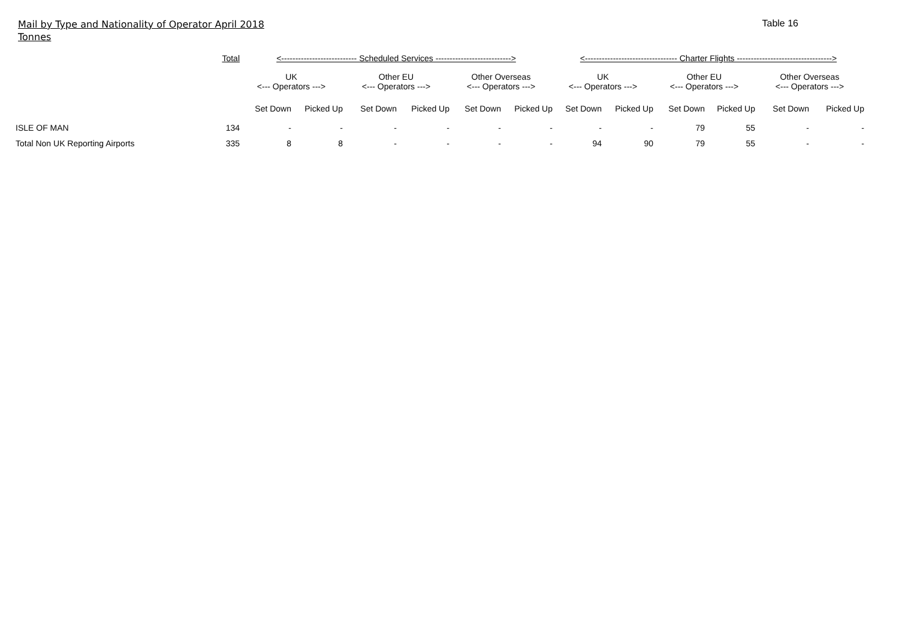Mail by Type and Nationality of Operator April 2018
Tonnes
Table 16
| | Total | <--------------------------- Scheduled Services ---------------------------> | | | | | | <--------------------------------- Charter Flights ----------------------------------> | | | | | |
| --- | --- | --- | --- | --- | --- | --- | --- | --- | --- | --- | --- | --- | --- |
| | | UK <--- Operators ---> | | Other EU <--- Operators ---> | | Other Overseas <--- Operators ---> | | UK <--- Operators ---> | | Other EU <--- Operators ---> | | Other Overseas <--- Operators ---> | |
| | | Set Down | Picked Up | Set Down | Picked Up | Set Down | Picked Up | Set Down | Picked Up | Set Down | Picked Up | Set Down | Picked Up |
| ISLE OF MAN | 134 | - | - | - | - | - | - | - | - | 79 | 55 | - | - |
| Total Non UK Reporting Airports | 335 | 8 | 8 | - | - | - | - | 94 | 90 | 79 | 55 | - | - |